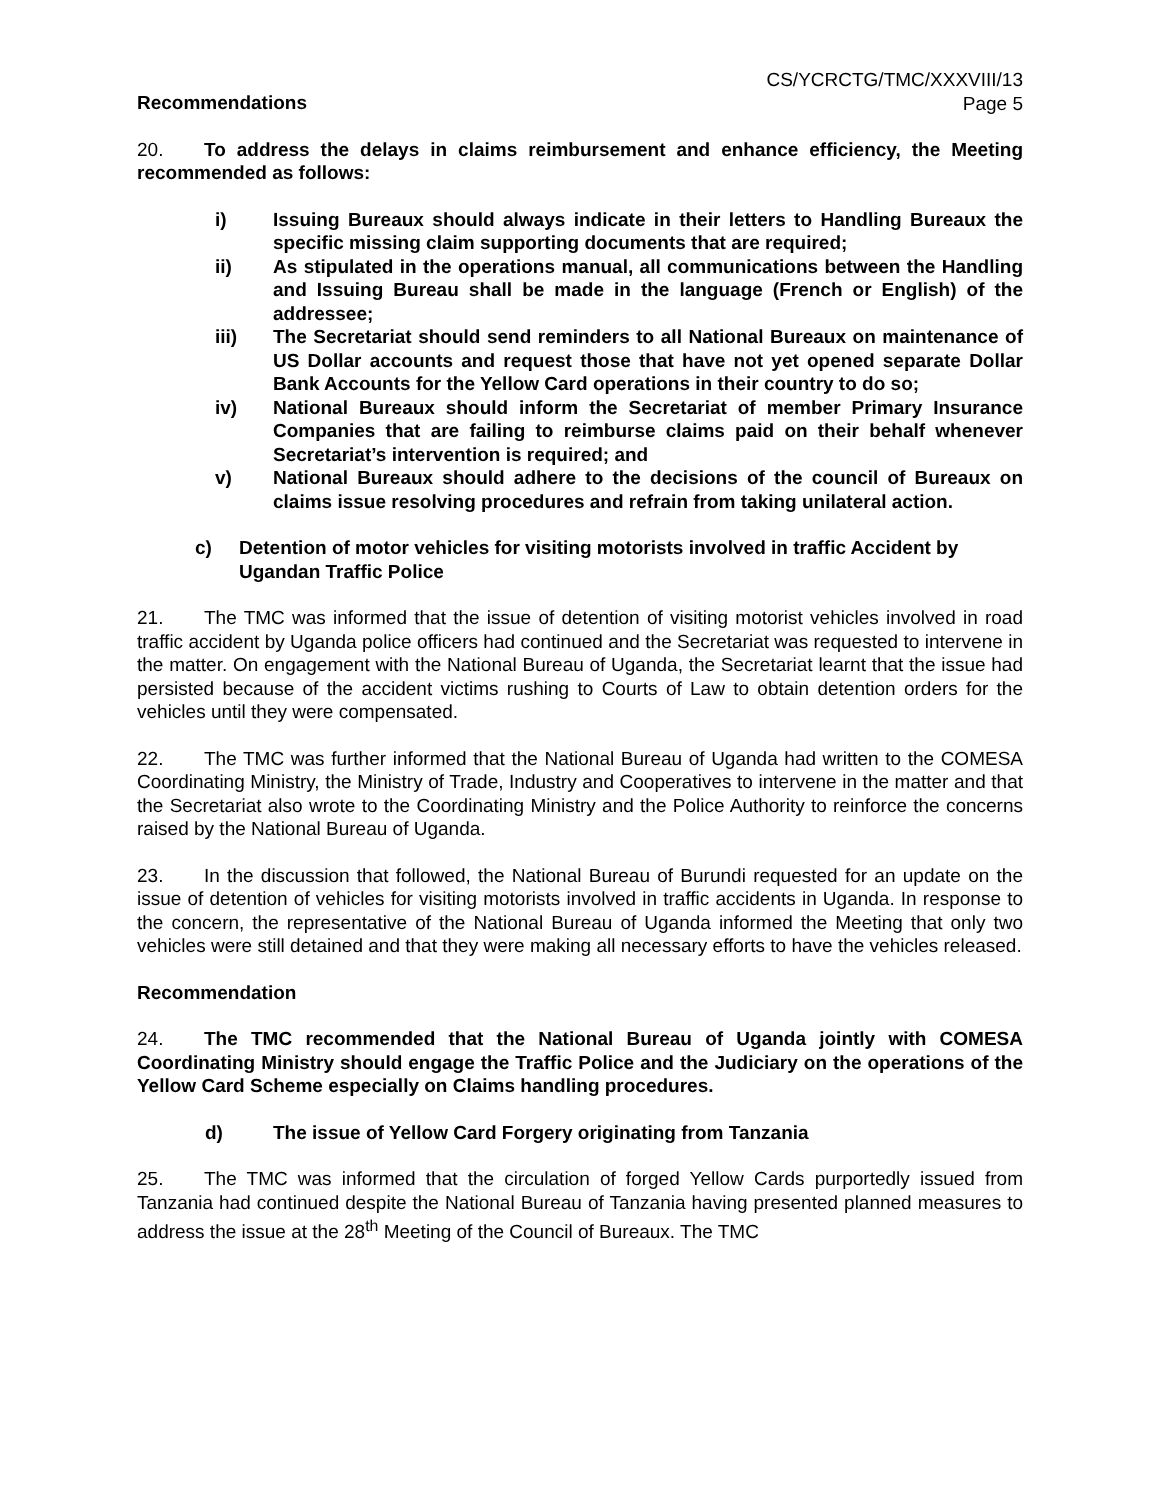CS/YCRCTG/TMC/XXXVIII/13
Page 5
Recommendations
20. To address the delays in claims reimbursement and enhance efficiency, the Meeting recommended as follows:
i) Issuing Bureaux should always indicate in their letters to Handling Bureaux the specific missing claim supporting documents that are required;
ii) As stipulated in the operations manual, all communications between the Handling and Issuing Bureau shall be made in the language (French or English) of the addressee;
iii) The Secretariat should send reminders to all National Bureaux on maintenance of US Dollar accounts and request those that have not yet opened separate Dollar Bank Accounts for the Yellow Card operations in their country to do so;
iv) National Bureaux should inform the Secretariat of member Primary Insurance Companies that are failing to reimburse claims paid on their behalf whenever Secretariat’s intervention is required; and
v) National Bureaux should adhere to the decisions of the council of Bureaux on claims issue resolving procedures and refrain from taking unilateral action.
c) Detention of motor vehicles for visiting motorists involved in traffic Accident by Ugandan Traffic Police
21. The TMC was informed that the issue of detention of visiting motorist vehicles involved in road traffic accident by Uganda police officers had continued and the Secretariat was requested to intervene in the matter. On engagement with the National Bureau of Uganda, the Secretariat learnt that the issue had persisted because of the accident victims rushing to Courts of Law to obtain detention orders for the vehicles until they were compensated.
22. The TMC was further informed that the National Bureau of Uganda had written to the COMESA Coordinating Ministry, the Ministry of Trade, Industry and Cooperatives to intervene in the matter and that the Secretariat also wrote to the Coordinating Ministry and the Police Authority to reinforce the concerns raised by the National Bureau of Uganda.
23. In the discussion that followed, the National Bureau of Burundi requested for an update on the issue of detention of vehicles for visiting motorists involved in traffic accidents in Uganda. In response to the concern, the representative of the National Bureau of Uganda informed the Meeting that only two vehicles were still detained and that they were making all necessary efforts to have the vehicles released.
Recommendation
24. The TMC recommended that the National Bureau of Uganda jointly with COMESA Coordinating Ministry should engage the Traffic Police and the Judiciary on the operations of the Yellow Card Scheme especially on Claims handling procedures.
d) The issue of Yellow Card Forgery originating from Tanzania
25. The TMC was informed that the circulation of forged Yellow Cards purportedly issued from Tanzania had continued despite the National Bureau of Tanzania having presented planned measures to address the issue at the 28<sup>th</sup> Meeting of the Council of Bureaux. The TMC